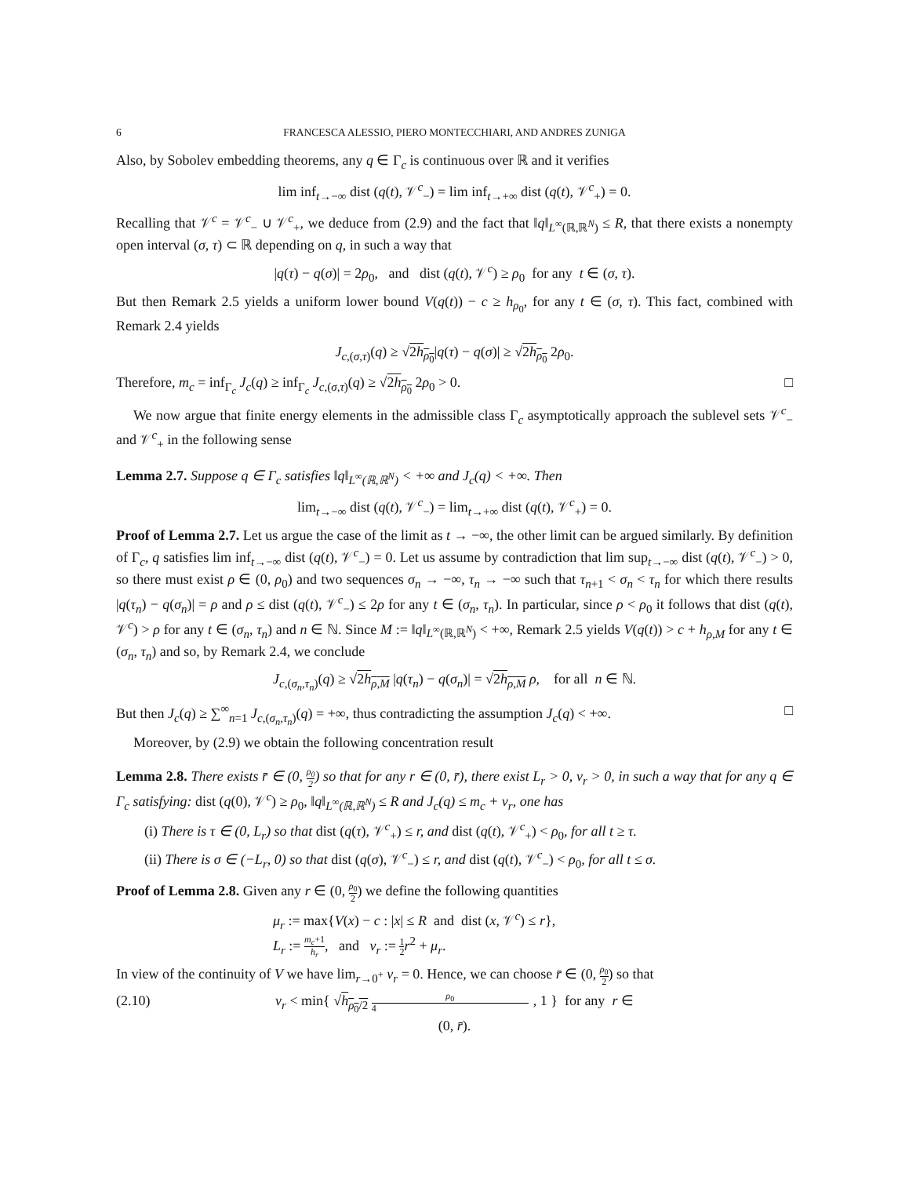6 FRANCESCA ALESSIO, PIERO MONTECCHIARI, AND ANDRES ZUNIGA
Also, by Sobolev embedding theorems, any q ∈ Γ<sub>c</sub> is continuous over ℝ and it verifies
lim inf<sub>t→−∞</sub> dist (q(t), 𝒱<sup>c</sup><sub>−</sub>) = lim inf<sub>t→+∞</sub> dist (q(t), 𝒱<sup>c</sup><sub>+</sub>) = 0.
Recalling that 𝒱<sup>c</sup> = 𝒱<sup>c</sup><sub>−</sub> ∪ 𝒱<sup>c</sup><sub>+</sub>, we deduce from (2.9) and the fact that ‖q‖<sub>L<sup>∞</sup>(ℝ,ℝ<sup>N</sup>)</sub> ≤ R, that there exists a nonempty open interval (σ, τ) ⊂ ℝ depending on q, in such a way that
|q(τ) − q(σ)| = 2ρ<sub>0</sub>, and dist (q(t), 𝒱<sup>c</sup>) ≥ ρ<sub>0</sub> for any t ∈ (σ, τ).
But then Remark 2.5 yields a uniform lower bound V(q(t)) − c ≥ h<sub>ρ<sub>0</sub></sub>, for any t ∈ (σ, τ). This fact, combined with Remark 2.4 yields
J<sub>c,(σ,τ)</sub>(q) ≥ √2h<sub>ρ<sub>0</sub></sub>|q(τ) − q(σ)| ≥ √2h<sub>ρ<sub>0</sub></sub> 2ρ<sub>0</sub>.
Therefore, m<sub>c</sub> = inf<sub>Γ<sub>c</sub></sub> J<sub>c</sub>(q) ≥ inf<sub>Γ<sub>c</sub></sub> J<sub>c,(σ,τ)</sub>(q) ≥ √2h<sub>ρ<sub>0</sub></sub> 2ρ<sub>0</sub> > 0. □
We now argue that finite energy elements in the admissible class Γ<sub>c</sub> asymptotically approach the sublevel sets 𝒱<sup>c</sup><sub>−</sub> and 𝒱<sup>c</sup><sub>+</sub> in the following sense
Lemma 2.7. Suppose q ∈ Γ<sub>c</sub> satisfies ‖q‖<sub>L<sup>∞</sup>(ℝ,ℝ<sup>N</sup>)</sub> < +∞ and J<sub>c</sub>(q) < +∞. Then
lim<sub>t→−∞</sub> dist (q(t), 𝒱<sup>c</sup><sub>−</sub>) = lim<sub>t→+∞</sub> dist (q(t), 𝒱<sup>c</sup><sub>+</sub>) = 0.
Proof of Lemma 2.7. Let us argue the case of the limit as t → −∞, the other limit can be argued similarly. By definition of Γ<sub>c</sub>, q satisfies lim inf<sub>t→−∞</sub> dist (q(t), 𝒱<sup>c</sup><sub>−</sub>) = 0. Let us assume by contradiction that lim sup<sub>t→−∞</sub> dist (q(t), 𝒱<sup>c</sup><sub>−</sub>) > 0, so there must exist ρ ∈ (0, ρ<sub>0</sub>) and two sequences σ<sub>n</sub> → −∞, τ<sub>n</sub> → −∞ such that τ<sub>n+1</sub> < σ<sub>n</sub> < τ<sub>n</sub> for which there results |q(τ<sub>n</sub>) − q(σ<sub>n</sub>)| = ρ and ρ ≤ dist (q(t), 𝒱<sup>c</sup><sub>−</sub>) ≤ 2ρ for any t ∈ (σ<sub>n</sub>, τ<sub>n</sub>). In particular, since ρ < ρ<sub>0</sub> it follows that dist (q(t), 𝒱<sup>c</sup>) > ρ for any t ∈ (σ<sub>n</sub>, τ<sub>n</sub>) and n ∈ ℕ. Since M := ‖q‖<sub>L<sup>∞</sup>(ℝ,ℝ<sup>N</sup>)</sub> < +∞, Remark 2.5 yields V(q(t)) > c + h<sub>ρ,M</sub> for any t ∈ (σ<sub>n</sub>, τ<sub>n</sub>) and so, by Remark 2.4, we conclude
J<sub>c,(σ<sub>n</sub>,τ<sub>n</sub>)</sub>(q) ≥ √2h<sub>ρ,M</sub> |q(τ<sub>n</sub>) − q(σ<sub>n</sub>)| = √2h<sub>ρ,M</sub> ρ, for all n ∈ ℕ.
But then J<sub>c</sub>(q) ≥ ∑<sup>∞</sup><sub>n=1</sub> J<sub>c,(σ<sub>n</sub>,τ<sub>n</sub>)</sub>(q) = +∞, thus contradicting the assumption J<sub>c</sub>(q) < +∞. □
Moreover, by (2.9) we obtain the following concentration result
Lemma 2.8. There exists r̄ ∈ (0, ρ<sub>0</sub> 2) so that for any r ∈ (0, r̄), there exist L<sub>r</sub> > 0, ν<sub>r</sub> > 0, in such a way that for any q ∈ Γ<sub>c</sub> satisfying: dist (q(0), 𝒱<sup>c</sup>) ≥ ρ<sub>0</sub>, ‖q‖<sub>L<sup>∞</sup>(ℝ,ℝ<sup>N</sup>)</sub> ≤ R and J<sub>c</sub>(q) ≤ m<sub>c</sub> + ν<sub>r</sub>, one has
(i) There is τ ∈ (0, L<sub>r</sub>) so that dist (q(τ), 𝒱<sup>c</sup><sub>+</sub>) ≤ r, and dist (q(t), 𝒱<sup>c</sup><sub>+</sub>) < ρ<sub>0</sub>, for all t ≥ τ.
(ii) There is σ ∈ (−L<sub>r</sub>, 0) so that dist (q(σ), 𝒱<sup>c</sup><sub>−</sub>) ≤ r, and dist (q(t), 𝒱<sup>c</sup><sub>−</sub>) < ρ<sub>0</sub>, for all t ≤ σ.
Proof of Lemma 2.8. Given any r ∈ (0, ρ<sub>0</sub> 2) we define the following quantities
μ<sub>r</sub> := max{V(x) − c : |x| ≤ R and dist (x, 𝒱<sup>c</sup>) ≤ r},
L<sub>r</sub> := m<sub>c</sub>+1 h<sub>r</sub>, and ν<sub>r</sub> := 1 2 r<sup>2</sup> + μ<sub>r</sub>.
In view of the continuity of V we have lim<sub>r→0<sup>+</sup></sub> ν<sub>r</sub> = 0. Hence, we can choose r̄ ∈ (0, ρ<sub>0</sub> 2) so that
(2.10) ν<sub>r</sub> < min{ √h<sub>ρ<sub>0</sub>/2</sub> ρ<sub>0</sub> 4, 1 } for any r ∈ (0, r̄).